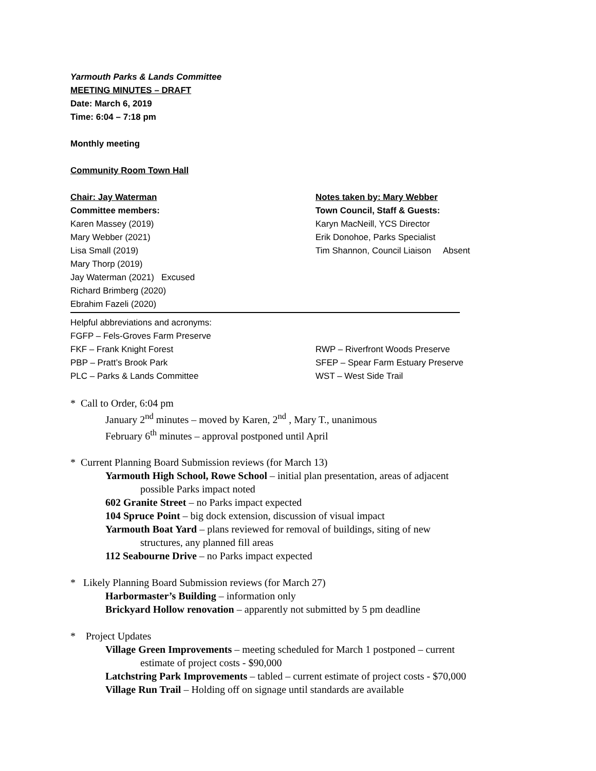Yarmouth Parks & Lands Committee
MEETING MINUTES – DRAFT
Date: March 6, 2019
Time: 6:04 – 7:18 pm
Monthly meeting
Community Room Town Hall
Chair: Jay Waterman Notes taken by: Mary Webber
Committee members: Town Council, Staff & Guests:
Karen Massey (2019) Karyn MacNeill, YCS Director
Mary Webber (2021) Erik Donohoe, Parks Specialist
Lisa Small (2019) Tim Shannon, Council Liaison Absent
Mary Thorp (2019)
Jay Waterman (2021) Excused
Richard Brimberg (2020)
Ebrahim Fazeli (2020)
Helpful abbreviations and acronyms:
FGFP – Fels-Groves Farm Preserve
FKF – Frank Knight Forest RWP – Riverfront Woods Preserve
PBP – Pratt’s Brook Park SFEP – Spear Farm Estuary Preserve
PLC – Parks & Lands Committee WST – West Side Trail
* Call to Order, 6:04 pm
January 2<sup>nd</sup> minutes – moved by Karen, 2<sup>nd</sup> , Mary T., unanimous
February 6<sup>th</sup> minutes – approval postponed until April
* Current Planning Board Submission reviews (for March 13)
Yarmouth High School, Rowe School – initial plan presentation, areas of adjacent
possible Parks impact noted
602 Granite Street – no Parks impact expected
104 Spruce Point – big dock extension, discussion of visual impact
Yarmouth Boat Yard – plans reviewed for removal of buildings, siting of new
structures, any planned fill areas
112 Seabourne Drive – no Parks impact expected
* Likely Planning Board Submission reviews (for March 27)
Harbormaster’s Building – information only
Brickyard Hollow renovation – apparently not submitted by 5 pm deadline
* Project Updates
Village Green Improvements – meeting scheduled for March 1 postponed – current
estimate of project costs - $90,000
Latchstring Park Improvements – tabled – current estimate of project costs - $70,000
Village Run Trail – Holding off on signage until standards are available